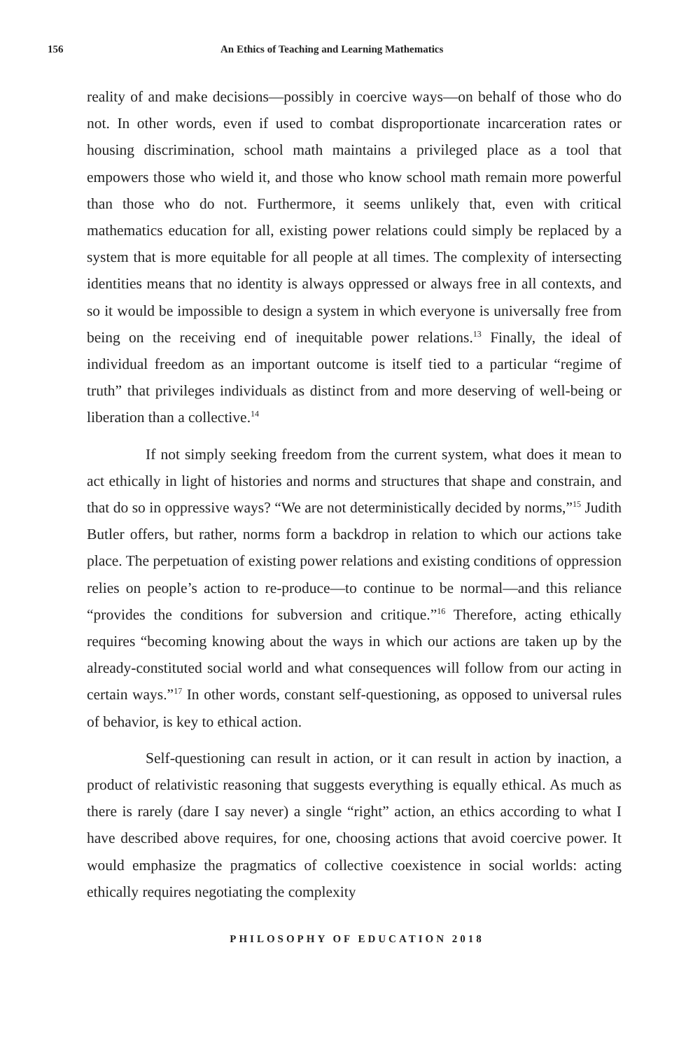156 An Ethics of Teaching and Learning Mathematics
reality of and make decisions—possibly in coercive ways—on behalf of those who do not. In other words, even if used to combat disproportionate incarceration rates or housing discrimination, school math maintains a privileged place as a tool that empowers those who wield it, and those who know school math remain more powerful than those who do not. Furthermore, it seems unlikely that, even with critical mathematics education for all, existing power relations could simply be replaced by a system that is more equitable for all people at all times. The complexity of intersecting identities means that no identity is always oppressed or always free in all contexts, and so it would be impossible to design a system in which everyone is universally free from being on the receiving end of inequitable power relations.<sup>13</sup> Finally, the ideal of individual freedom as an important outcome is itself tied to a particular “regime of truth” that privileges individuals as distinct from and more deserving of well-being or liberation than a collective.<sup>14</sup>
If not simply seeking freedom from the current system, what does it mean to act ethically in light of histories and norms and structures that shape and constrain, and that do so in oppressive ways? “We are not deterministically decided by norms,”<sup>15</sup> Judith Butler offers, but rather, norms form a backdrop in relation to which our actions take place. The perpetuation of existing power relations and existing conditions of oppression relies on people’s action to re-produce—to continue to be normal—and this reliance “provides the conditions for subversion and critique.”<sup>16</sup> Therefore, acting ethically requires “becoming knowing about the ways in which our actions are taken up by the already-constituted social world and what consequences will follow from our acting in certain ways.”<sup>17</sup> In other words, constant self-questioning, as opposed to universal rules of behavior, is key to ethical action.
Self-questioning can result in action, or it can result in action by inaction, a product of relativistic reasoning that suggests everything is equally ethical. As much as there is rarely (dare I say never) a single “right” action, an ethics according to what I have described above requires, for one, choosing actions that avoid coercive power. It would emphasize the pragmatics of collective coexistence in social worlds: acting ethically requires negotiating the complexity
PHILOSOPHY OF EDUCATION 2018